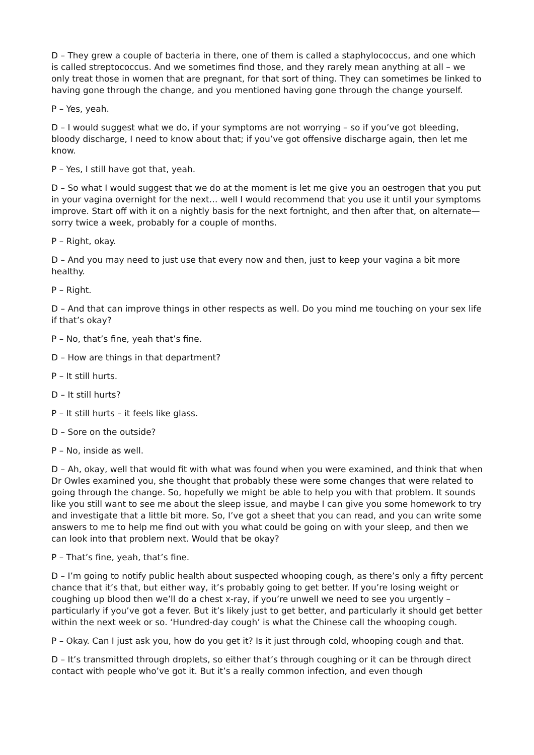D – They grew a couple of bacteria in there, one of them is called a staphylococcus, and one which is called streptococcus. And we sometimes find those, and they rarely mean anything at all – we only treat those in women that are pregnant, for that sort of thing. They can sometimes be linked to having gone through the change, and you mentioned having gone through the change yourself.
P – Yes, yeah.
D – I would suggest what we do, if your symptoms are not worrying – so if you’ve got bleeding, bloody discharge, I need to know about that; if you’ve got offensive discharge again, then let me know.
P – Yes, I still have got that, yeah.
D – So what I would suggest that we do at the moment is let me give you an oestrogen that you put in your vagina overnight for the next… well I would recommend that you use it until your symptoms improve. Start off with it on a nightly basis for the next fortnight, and then after that, on alternate—sorry twice a week, probably for a couple of months.
P – Right, okay.
D – And you may need to just use that every now and then, just to keep your vagina a bit more healthy.
P – Right.
D – And that can improve things in other respects as well. Do you mind me touching on your sex life if that’s okay?
P – No, that’s fine, yeah that’s fine.
D – How are things in that department?
P – It still hurts.
D – It still hurts?
P – It still hurts – it feels like glass.
D – Sore on the outside?
P – No, inside as well.
D – Ah, okay, well that would fit with what was found when you were examined, and think that when Dr Owles examined you, she thought that probably these were some changes that were related to going through the change. So, hopefully we might be able to help you with that problem. It sounds like you still want to see me about the sleep issue, and maybe I can give you some homework to try and investigate that a little bit more. So, I’ve got a sheet that you can read, and you can write some answers to me to help me find out with you what could be going on with your sleep, and then we can look into that problem next. Would that be okay?
P – That’s fine, yeah, that’s fine.
D – I’m going to notify public health about suspected whooping cough, as there’s only a fifty percent chance that it’s that, but either way, it’s probably going to get better. If you’re losing weight or coughing up blood then we’ll do a chest x-ray, if you’re unwell we need to see you urgently – particularly if you’ve got a fever. But it’s likely just to get better, and particularly it should get better within the next week or so. ‘Hundred-day cough’ is what the Chinese call the whooping cough.
P – Okay. Can I just ask you, how do you get it? Is it just through cold, whooping cough and that.
D – It’s transmitted through droplets, so either that’s through coughing or it can be through direct contact with people who’ve got it. But it’s a really common infection, and even though